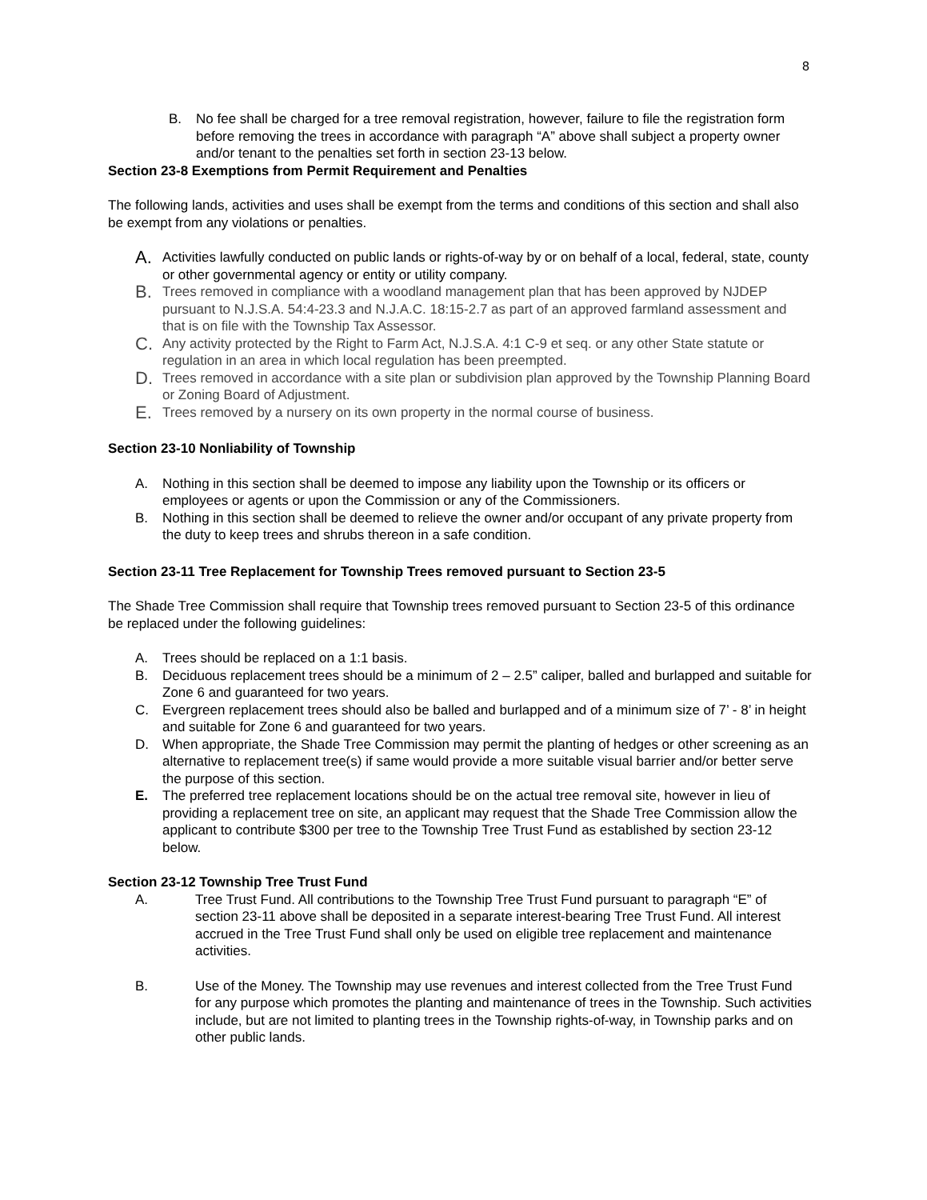8
B. No fee shall be charged for a tree removal registration, however, failure to file the registration form before removing the trees in accordance with paragraph “A” above shall subject a property owner and/or tenant to the penalties set forth in section 23-13 below.
Section 23-8 Exemptions from Permit Requirement and Penalties
The following lands, activities and uses shall be exempt from the terms and conditions of this section and shall also be exempt from any violations or penalties.
A. Activities lawfully conducted on public lands or rights-of-way by or on behalf of a local, federal, state, county or other governmental agency or entity or utility company.
B. Trees removed in compliance with a woodland management plan that has been approved by NJDEP pursuant to N.J.S.A. 54:4-23.3 and N.J.A.C. 18:15-2.7 as part of an approved farmland assessment and that is on file with the Township Tax Assessor.
C. Any activity protected by the Right to Farm Act, N.J.S.A. 4:1 C-9 et seq. or any other State statute or regulation in an area in which local regulation has been preempted.
D. Trees removed in accordance with a site plan or subdivision plan approved by the Township Planning Board or Zoning Board of Adjustment.
E. Trees removed by a nursery on its own property in the normal course of business.
Section 23-10 Nonliability of Township
A. Nothing in this section shall be deemed to impose any liability upon the Township or its officers or employees or agents or upon the Commission or any of the Commissioners.
B. Nothing in this section shall be deemed to relieve the owner and/or occupant of any private property from the duty to keep trees and shrubs thereon in a safe condition.
Section 23-11 Tree Replacement for Township Trees removed pursuant to Section 23-5
The Shade Tree Commission shall require that Township trees removed pursuant to Section 23-5 of this ordinance be replaced under the following guidelines:
A. Trees should be replaced on a 1:1 basis.
B. Deciduous replacement trees should be a minimum of 2 – 2.5” caliper, balled and burlapped and suitable for Zone 6 and guaranteed for two years.
C. Evergreen replacement trees should also be balled and burlapped and of a minimum size of 7’ - 8’ in height and suitable for Zone 6 and guaranteed for two years.
D. When appropriate, the Shade Tree Commission may permit the planting of hedges or other screening as an alternative to replacement tree(s) if same would provide a more suitable visual barrier and/or better serve the purpose of this section.
E. The preferred tree replacement locations should be on the actual tree removal site, however in lieu of providing a replacement tree on site, an applicant may request that the Shade Tree Commission allow the applicant to contribute $300 per tree to the Township Tree Trust Fund as established by section 23-12 below.
Section 23-12 Township Tree Trust Fund
A. Tree Trust Fund. All contributions to the Township Tree Trust Fund pursuant to paragraph “E” of section 23-11 above shall be deposited in a separate interest-bearing Tree Trust Fund. All interest accrued in the Tree Trust Fund shall only be used on eligible tree replacement and maintenance activities.
B. Use of the Money. The Township may use revenues and interest collected from the Tree Trust Fund for any purpose which promotes the planting and maintenance of trees in the Township. Such activities include, but are not limited to planting trees in the Township rights-of-way, in Township parks and on other public lands.